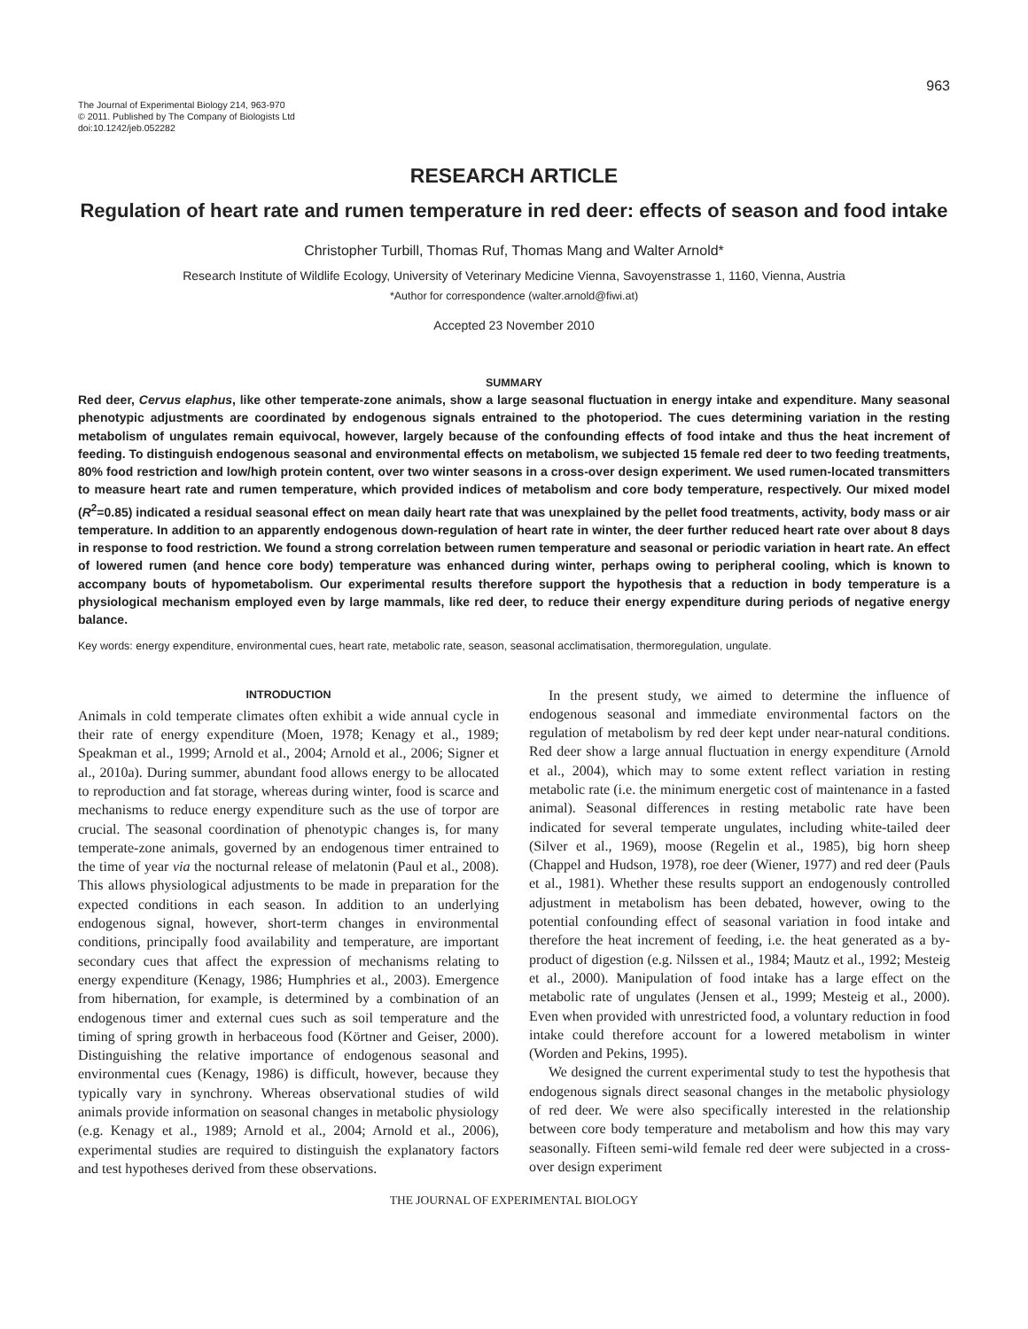963
The Journal of Experimental Biology 214, 963-970
© 2011. Published by The Company of Biologists Ltd
doi:10.1242/jeb.052282
RESEARCH ARTICLE
Regulation of heart rate and rumen temperature in red deer: effects of season and food intake
Christopher Turbill, Thomas Ruf, Thomas Mang and Walter Arnold*
Research Institute of Wildlife Ecology, University of Veterinary Medicine Vienna, Savoyenstrasse 1, 1160, Vienna, Austria
*Author for correspondence (walter.arnold@fiwi.at)
Accepted 23 November 2010
SUMMARY
Red deer, Cervus elaphus, like other temperate-zone animals, show a large seasonal fluctuation in energy intake and expenditure. Many seasonal phenotypic adjustments are coordinated by endogenous signals entrained to the photoperiod. The cues determining variation in the resting metabolism of ungulates remain equivocal, however, largely because of the confounding effects of food intake and thus the heat increment of feeding. To distinguish endogenous seasonal and environmental effects on metabolism, we subjected 15 female red deer to two feeding treatments, 80% food restriction and low/high protein content, over two winter seasons in a cross-over design experiment. We used rumen-located transmitters to measure heart rate and rumen temperature, which provided indices of metabolism and core body temperature, respectively. Our mixed model (R<sup>2</sup>=0.85) indicated a residual seasonal effect on mean daily heart rate that was unexplained by the pellet food treatments, activity, body mass or air temperature. In addition to an apparently endogenous down-regulation of heart rate in winter, the deer further reduced heart rate over about 8 days in response to food restriction. We found a strong correlation between rumen temperature and seasonal or periodic variation in heart rate. An effect of lowered rumen (and hence core body) temperature was enhanced during winter, perhaps owing to peripheral cooling, which is known to accompany bouts of hypometabolism. Our experimental results therefore support the hypothesis that a reduction in body temperature is a physiological mechanism employed even by large mammals, like red deer, to reduce their energy expenditure during periods of negative energy balance.
Key words: energy expenditure, environmental cues, heart rate, metabolic rate, season, seasonal acclimatisation, thermoregulation, ungulate.
INTRODUCTION
Animals in cold temperate climates often exhibit a wide annual cycle in their rate of energy expenditure (Moen, 1978; Kenagy et al., 1989; Speakman et al., 1999; Arnold et al., 2004; Arnold et al., 2006; Signer et al., 2010a). During summer, abundant food allows energy to be allocated to reproduction and fat storage, whereas during winter, food is scarce and mechanisms to reduce energy expenditure such as the use of torpor are crucial. The seasonal coordination of phenotypic changes is, for many temperate-zone animals, governed by an endogenous timer entrained to the time of year via the nocturnal release of melatonin (Paul et al., 2008). This allows physiological adjustments to be made in preparation for the expected conditions in each season. In addition to an underlying endogenous signal, however, short-term changes in environmental conditions, principally food availability and temperature, are important secondary cues that affect the expression of mechanisms relating to energy expenditure (Kenagy, 1986; Humphries et al., 2003). Emergence from hibernation, for example, is determined by a combination of an endogenous timer and external cues such as soil temperature and the timing of spring growth in herbaceous food (Körtner and Geiser, 2000). Distinguishing the relative importance of endogenous seasonal and environmental cues (Kenagy, 1986) is difficult, however, because they typically vary in synchrony. Whereas observational studies of wild animals provide information on seasonal changes in metabolic physiology (e.g. Kenagy et al., 1989; Arnold et al., 2004; Arnold et al., 2006), experimental studies are required to distinguish the explanatory factors and test hypotheses derived from these observations.
In the present study, we aimed to determine the influence of endogenous seasonal and immediate environmental factors on the regulation of metabolism by red deer kept under near-natural conditions. Red deer show a large annual fluctuation in energy expenditure (Arnold et al., 2004), which may to some extent reflect variation in resting metabolic rate (i.e. the minimum energetic cost of maintenance in a fasted animal). Seasonal differences in resting metabolic rate have been indicated for several temperate ungulates, including white-tailed deer (Silver et al., 1969), moose (Regelin et al., 1985), big horn sheep (Chappel and Hudson, 1978), roe deer (Wiener, 1977) and red deer (Pauls et al., 1981). Whether these results support an endogenously controlled adjustment in metabolism has been debated, however, owing to the potential confounding effect of seasonal variation in food intake and therefore the heat increment of feeding, i.e. the heat generated as a by-product of digestion (e.g. Nilssen et al., 1984; Mautz et al., 1992; Mesteig et al., 2000). Manipulation of food intake has a large effect on the metabolic rate of ungulates (Jensen et al., 1999; Mesteig et al., 2000). Even when provided with unrestricted food, a voluntary reduction in food intake could therefore account for a lowered metabolism in winter (Worden and Pekins, 1995).
We designed the current experimental study to test the hypothesis that endogenous signals direct seasonal changes in the metabolic physiology of red deer. We were also specifically interested in the relationship between core body temperature and metabolism and how this may vary seasonally. Fifteen semi-wild female red deer were subjected in a cross-over design experiment
THE JOURNAL OF EXPERIMENTAL BIOLOGY